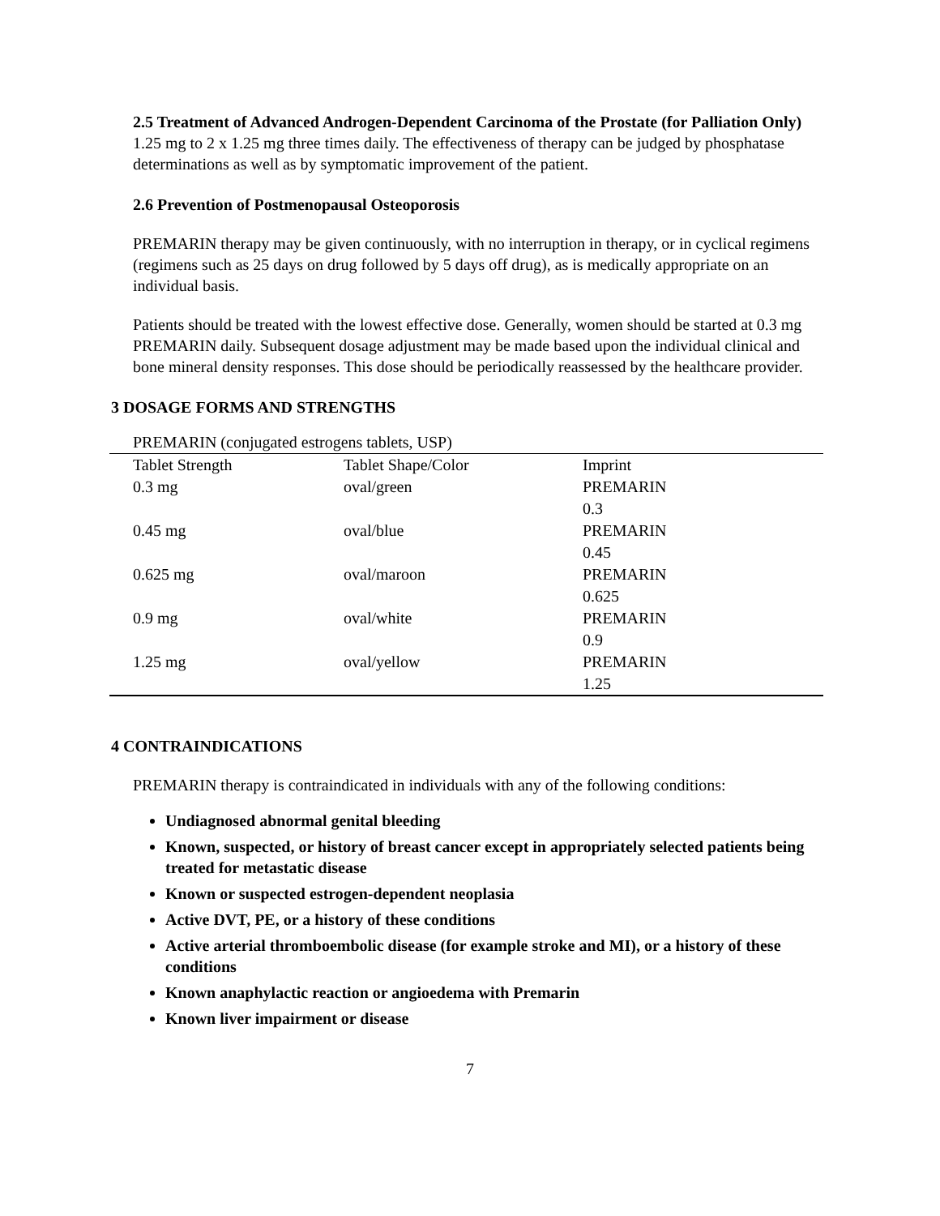2.5 Treatment of Advanced Androgen-Dependent Carcinoma of the Prostate (for Palliation Only)
1.25 mg to 2 x 1.25 mg three times daily. The effectiveness of therapy can be judged by phosphatase determinations as well as by symptomatic improvement of the patient.
2.6 Prevention of Postmenopausal Osteoporosis
PREMARIN therapy may be given continuously, with no interruption in therapy, or in cyclical regimens (regimens such as 25 days on drug followed by 5 days off drug), as is medically appropriate on an individual basis.
Patients should be treated with the lowest effective dose. Generally, women should be started at 0.3 mg PREMARIN daily. Subsequent dosage adjustment may be made based upon the individual clinical and bone mineral density responses. This dose should be periodically reassessed by the healthcare provider.
3 DOSAGE FORMS AND STRENGTHS
PREMARIN (conjugated estrogens tablets, USP)
| Tablet Strength | Tablet Shape/Color | Imprint |
| --- | --- | --- |
| 0.3 mg | oval/green | PREMARIN 0.3 |
| 0.45 mg | oval/blue | PREMARIN 0.45 |
| 0.625 mg | oval/maroon | PREMARIN 0.625 |
| 0.9 mg | oval/white | PREMARIN 0.9 |
| 1.25 mg | oval/yellow | PREMARIN 1.25 |
4 CONTRAINDICATIONS
PREMARIN therapy is contraindicated in individuals with any of the following conditions:
Undiagnosed abnormal genital bleeding
Known, suspected, or history of breast cancer except in appropriately selected patients being treated for metastatic disease
Known or suspected estrogen-dependent neoplasia
Active DVT, PE, or a history of these conditions
Active arterial thromboembolic disease (for example stroke and MI), or a history of these conditions
Known anaphylactic reaction or angioedema with Premarin
Known liver impairment or disease
7